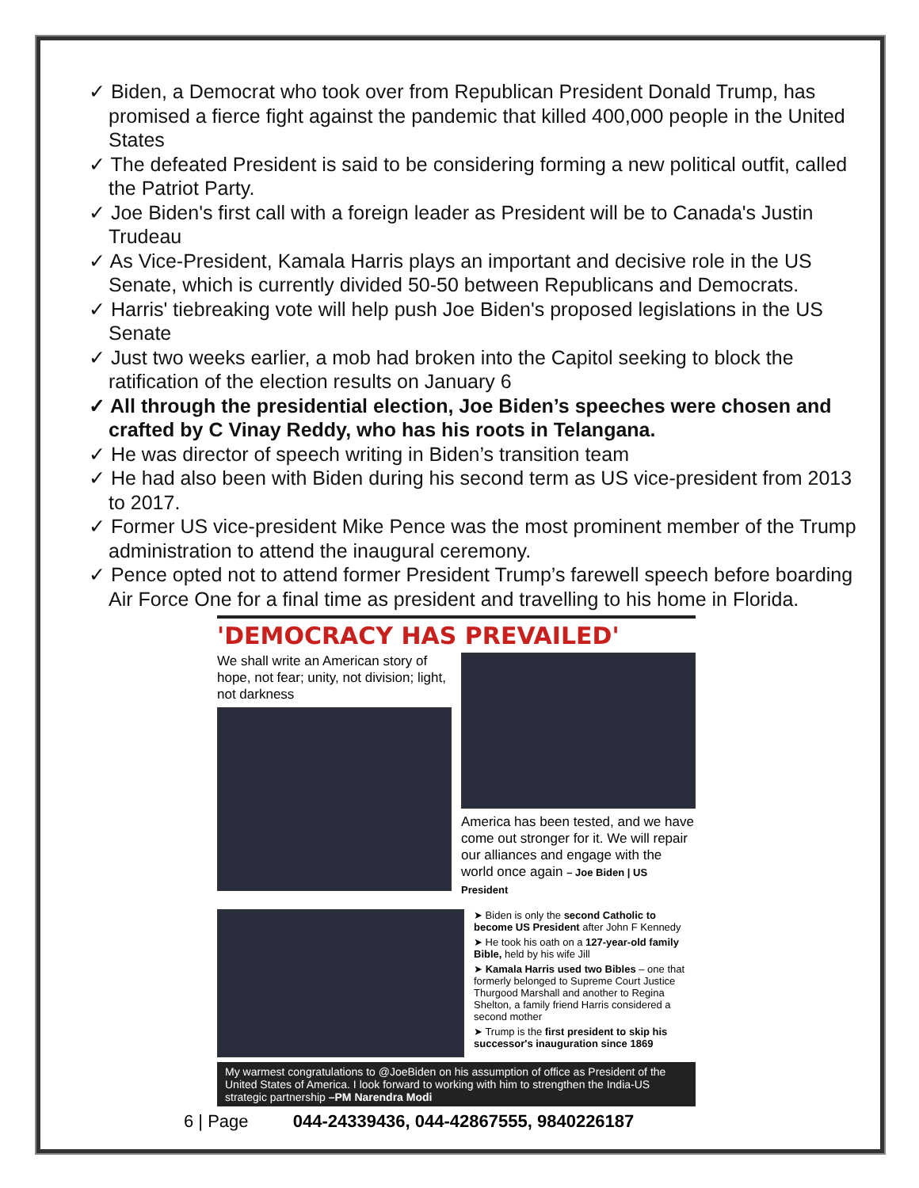✓ Biden, a Democrat who took over from Republican President Donald Trump, has promised a fierce fight against the pandemic that killed 400,000 people in the United States
✓ The defeated President is said to be considering forming a new political outfit, called the Patriot Party.
✓ Joe Biden's first call with a foreign leader as President will be to Canada's Justin Trudeau
✓ As Vice-President, Kamala Harris plays an important and decisive role in the US Senate, which is currently divided 50-50 between Republicans and Democrats.
✓ Harris' tiebreaking vote will help push Joe Biden's proposed legislations in the US Senate
✓ Just two weeks earlier, a mob had broken into the Capitol seeking to block the ratification of the election results on January 6
✓ All through the presidential election, Joe Biden’s speeches were chosen and crafted by C Vinay Reddy, who has his roots in Telangana.
✓ He was director of speech writing in Biden’s transition team
✓ He had also been with Biden during his second term as US vice-president from 2013 to 2017.
✓ Former US vice-president Mike Pence was the most prominent member of the Trump administration to attend the inaugural ceremony.
✓ Pence opted not to attend former President Trump’s farewell speech before boarding Air Force One for a final time as president and travelling to his home in Florida.
'DEMOCRACY HAS PREVAILED'
We shall write an American story of hope, not fear; unity, not division; light, not darkness
America has been tested, and we have come out stronger for it. We will repair our alliances and engage with the world once again – Joe Biden | US President
➤ Biden is only the second Catholic to become US President after John F Kennedy
➤ He took his oath on a 127-year-old family Bible, held by his wife Jill
➤ Kamala Harris used two Bibles – one that formerly belonged to Supreme Court Justice Thurgood Marshall and another to Regina Shelton, a family friend Harris considered a second mother
➤ Trump is the first president to skip his successor's inauguration since 1869
My warmest congratulations to @JoeBiden on his assumption of office as President of the United States of America. I look forward to working with him to strengthen the India-US strategic partnership –PM Narendra Modi
6 | Page 044-24339436, 044-42867555, 9840226187